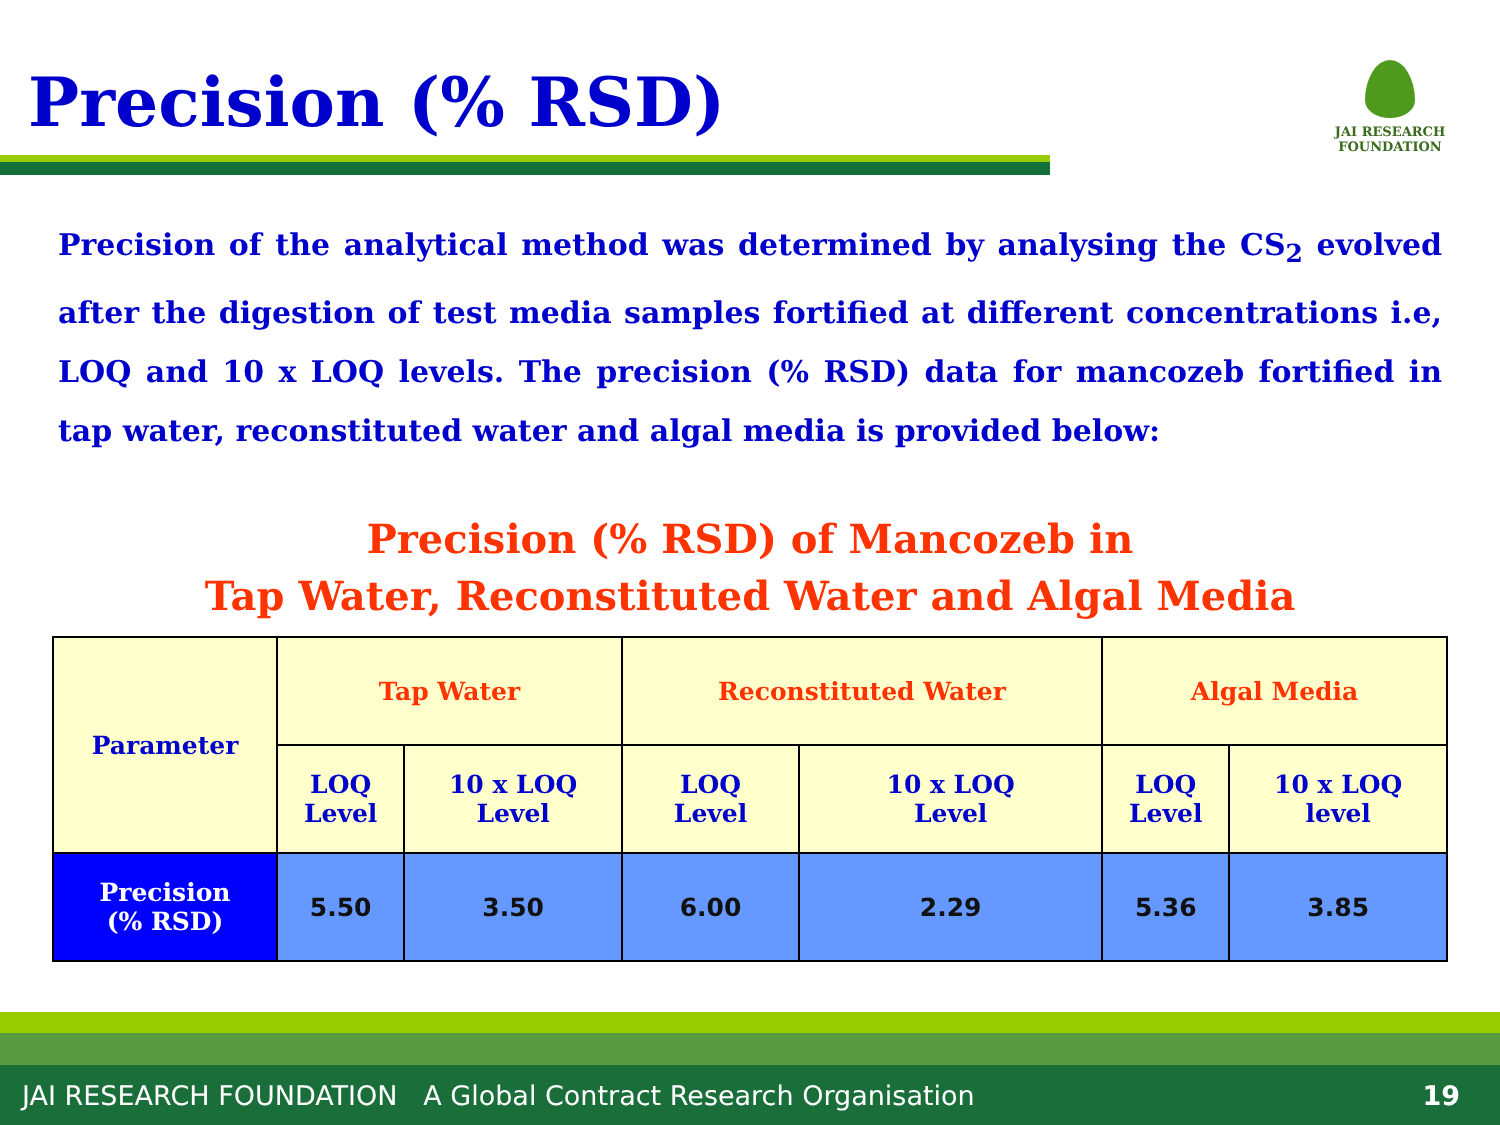Precision (% RSD)
JAI RESEARCH
FOUNDATION
Precision of the analytical method was determined by analysing the CS<sub>2</sub> evolved after the digestion of test media samples fortified at different concentrations i.e, LOQ and 10 x LOQ levels. The precision (% RSD) data for mancozeb fortified in tap water, reconstituted water and algal media is provided below:
Precision (% RSD) of Mancozeb in
Tap Water, Reconstituted Water and Algal Media
| Parameter | Tap Water | | Reconstituted Water | | Algal Media | |
| --- | --- | --- | --- | --- | --- | --- |
| | LOQ Level | 10 x LOQ Level | LOQ Level | 10 x LOQ Level | LOQ Level | 10 x LOQ level |
| Precision (% RSD) | 5.50 | 3.50 | 6.00 | 2.29 | 5.36 | 3.85 |
JAI RESEARCH FOUNDATION A Global Contract Research Organisation 19